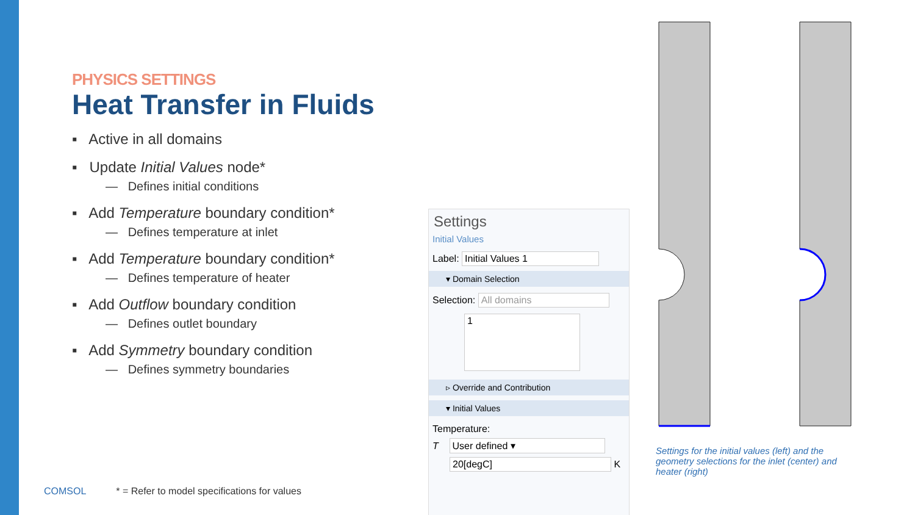PHYSICS SETTINGS
Heat Transfer in Fluids
▪ Active in all domains
▪ Update Initial Values node*
— Defines initial conditions
▪ Add Temperature boundary condition*
— Defines temperature at inlet
▪ Add Temperature boundary condition*
— Defines temperature of heater
▪ Add Outflow boundary condition
— Defines outlet boundary
▪ Add Symmetry boundary condition
— Defines symmetry boundaries
COMSOL * = Refer to model specifications for values
Settings
Initial Values
Label: Initial Values 1
▾ Domain Selection
Selection: All domains
1
▹ Override and Contribution
▾ Initial Values
Temperature:
T User defined ▾
20[degC] K
Settings for the initial values (left) and the geometry selections for the inlet (center) and heater (right)